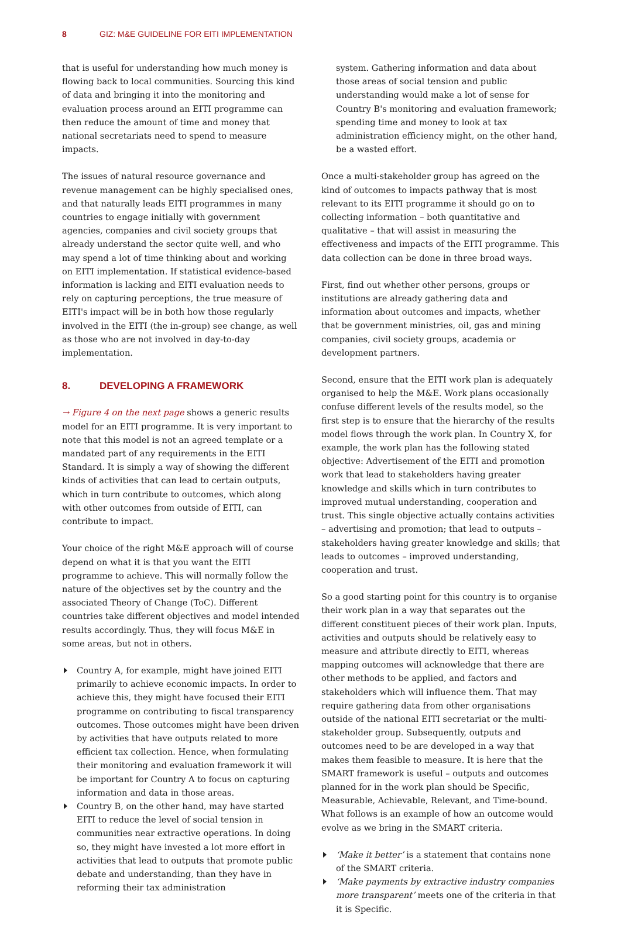8 GIZ: M&E GUIDELINE FOR EITI IMPLEMENTATION
that is useful for understanding how much money is flowing back to local communities. Sourcing this kind of data and bringing it into the monitoring and evaluation process around an EITI programme can then reduce the amount of time and money that national secretariats need to spend to measure impacts.
The issues of natural resource governance and revenue management can be highly specialised ones, and that naturally leads EITI programmes in many countries to engage initially with government agencies, companies and civil society groups that already understand the sector quite well, and who may spend a lot of time thinking about and working on EITI implementation. If statistical evidence-based information is lacking and EITI evaluation needs to rely on capturing perceptions, the true measure of EITI's impact will be in both how those regularly involved in the EITI (the in-group) see change, as well as those who are not involved in day-to-day implementation.
8. DEVELOPING A FRAMEWORK
→ Figure 4 on the next page shows a generic results model for an EITI programme. It is very important to note that this model is not an agreed template or a mandated part of any requirements in the EITI Standard. It is simply a way of showing the different kinds of activities that can lead to certain outputs, which in turn contribute to outcomes, which along with other outcomes from outside of EITI, can contribute to impact.
Your choice of the right M&E approach will of course depend on what it is that you want the EITI programme to achieve. This will normally follow the nature of the objectives set by the country and the associated Theory of Change (ToC). Different countries take different objectives and model intended results accordingly. Thus, they will focus M&E in some areas, but not in others.
Country A, for example, might have joined EITI primarily to achieve economic impacts. In order to achieve this, they might have focused their EITI programme on contributing to fiscal transparency outcomes. Those outcomes might have been driven by activities that have outputs related to more efficient tax collection. Hence, when formulating their monitoring and evaluation framework it will be important for Country A to focus on capturing information and data in those areas.
Country B, on the other hand, may have started EITI to reduce the level of social tension in communities near extractive operations. In doing so, they might have invested a lot more effort in activities that lead to outputs that promote public debate and understanding, than they have in reforming their tax administration
system. Gathering information and data about those areas of social tension and public understanding would make a lot of sense for Country B's monitoring and evaluation framework; spending time and money to look at tax administration efficiency might, on the other hand, be a wasted effort.
Once a multi-stakeholder group has agreed on the kind of outcomes to impacts pathway that is most relevant to its EITI programme it should go on to collecting information – both quantitative and qualitative – that will assist in measuring the effectiveness and impacts of the EITI programme. This data collection can be done in three broad ways.
First, find out whether other persons, groups or institutions are already gathering data and information about outcomes and impacts, whether that be government ministries, oil, gas and mining companies, civil society groups, academia or development partners.
Second, ensure that the EITI work plan is adequately organised to help the M&E. Work plans occasionally confuse different levels of the results model, so the first step is to ensure that the hierarchy of the results model flows through the work plan. In Country X, for example, the work plan has the following stated objective: Advertisement of the EITI and promotion work that lead to stakeholders having greater knowledge and skills which in turn contributes to improved mutual understanding, cooperation and trust. This single objective actually contains activities – advertising and promotion; that lead to outputs – stakeholders having greater knowledge and skills; that leads to outcomes – improved understanding, cooperation and trust.
So a good starting point for this country is to organise their work plan in a way that separates out the different constituent pieces of their work plan. Inputs, activities and outputs should be relatively easy to measure and attribute directly to EITI, whereas mapping outcomes will acknowledge that there are other methods to be applied, and factors and stakeholders which will influence them. That may require gathering data from other organisations outside of the national EITI secretariat or the multi-stakeholder group. Subsequently, outputs and outcomes need to be are developed in a way that makes them feasible to measure. It is here that the SMART framework is useful – outputs and outcomes planned for in the work plan should be Specific, Measurable, Achievable, Relevant, and Time-bound. What follows is an example of how an outcome would evolve as we bring in the SMART criteria.
‘Make it better’ is a statement that contains none of the SMART criteria.
‘Make payments by extractive industry companies more transparent’ meets one of the criteria in that it is Specific.